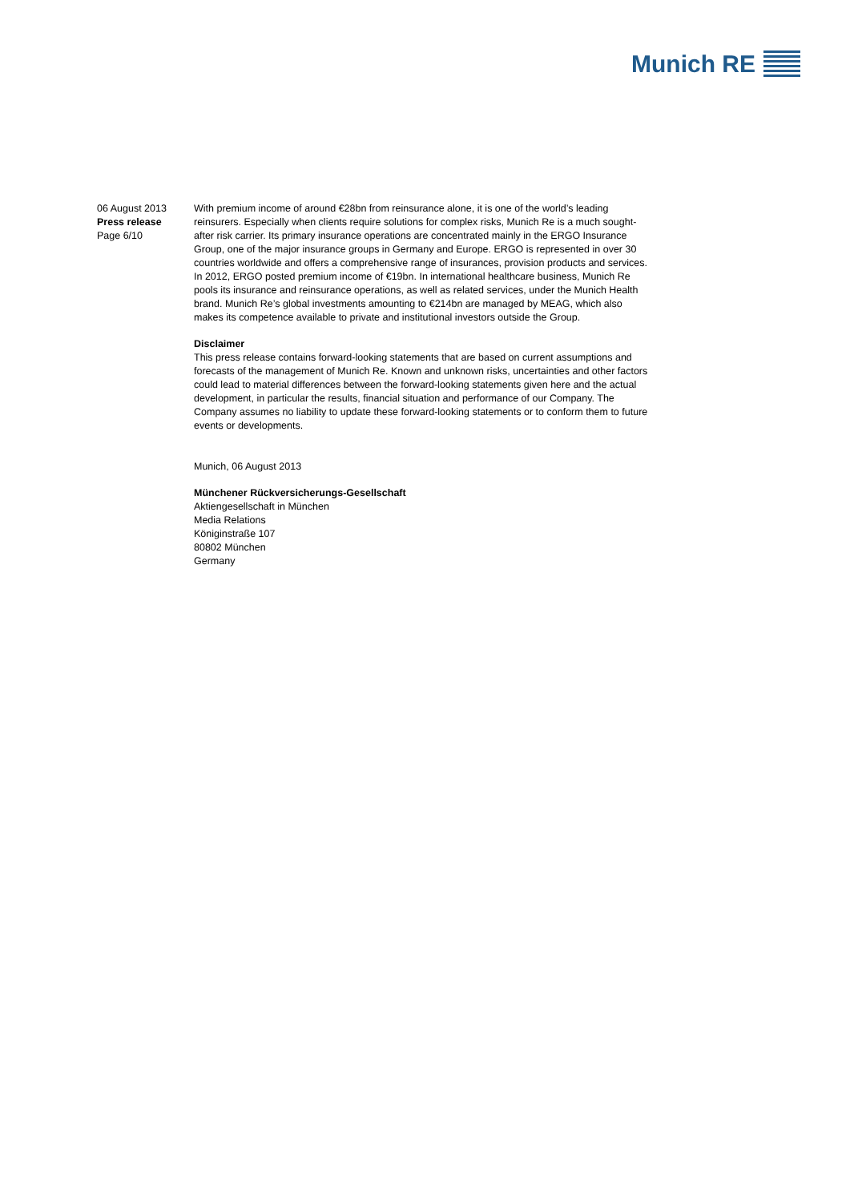Munich RE
06 August 2013
Press release
Page 6/10
With premium income of around €28bn from reinsurance alone, it is one of the world’s leading reinsurers. Especially when clients require solutions for complex risks, Munich Re is a much sought-after risk carrier. Its primary insurance operations are concentrated mainly in the ERGO Insurance Group, one of the major insurance groups in Germany and Europe. ERGO is represented in over 30 countries worldwide and offers a comprehensive range of insurances, provision products and services. In 2012, ERGO posted premium income of €19bn. In international healthcare business, Munich Re pools its insurance and reinsurance operations, as well as related services, under the Munich Health brand. Munich Re’s global investments amounting to €214bn are managed by MEAG, which also makes its competence available to private and institutional investors outside the Group.
Disclaimer
This press release contains forward-looking statements that are based on current assumptions and forecasts of the management of Munich Re. Known and unknown risks, uncertainties and other factors could lead to material differences between the forward-looking statements given here and the actual development, in particular the results, financial situation and performance of our Company. The Company assumes no liability to update these forward-looking statements or to conform them to future events or developments.
Munich, 06 August 2013
Münchener Rückversicherungs-Gesellschaft
Aktiengesellschaft in München
Media Relations
Königinstraße 107
80802 München
Germany